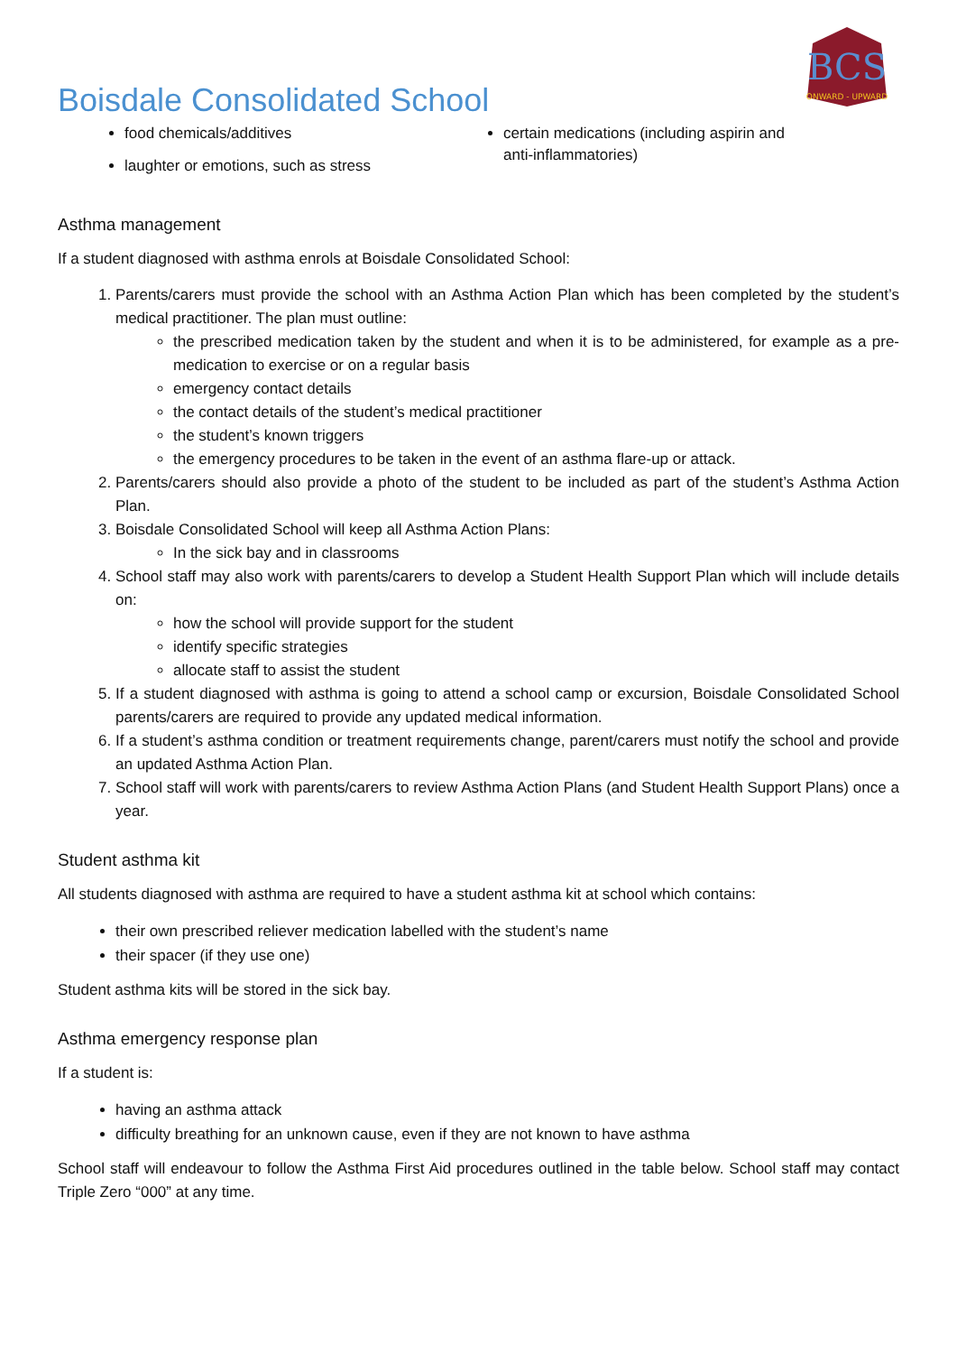BCS
ONWARD - UPWARD
Boisdale Consolidated School
food chemicals/additives
laughter or emotions, such as stress
certain medications (including aspirin and anti-inflammatories)
Asthma management
If a student diagnosed with asthma enrols at Boisdale Consolidated School:
1. Parents/carers must provide the school with an Asthma Action Plan which has been completed by the student’s medical practitioner. The plan must outline:
the prescribed medication taken by the student and when it is to be administered, for example as a pre-medication to exercise or on a regular basis
emergency contact details
the contact details of the student’s medical practitioner
the student’s known triggers
the emergency procedures to be taken in the event of an asthma flare-up or attack.
2. Parents/carers should also provide a photo of the student to be included as part of the student’s Asthma Action Plan.
3. Boisdale Consolidated School will keep all Asthma Action Plans:
In the sick bay and in classrooms
4. School staff may also work with parents/carers to develop a Student Health Support Plan which will include details on:
how the school will provide support for the student
identify specific strategies
allocate staff to assist the student
5. If a student diagnosed with asthma is going to attend a school camp or excursion, Boisdale Consolidated School parents/carers are required to provide any updated medical information.
6. If a student’s asthma condition or treatment requirements change, parent/carers must notify the school and provide an updated Asthma Action Plan.
7. School staff will work with parents/carers to review Asthma Action Plans (and Student Health Support Plans) once a year.
Student asthma kit
All students diagnosed with asthma are required to have a student asthma kit at school which contains:
their own prescribed reliever medication labelled with the student’s name
their spacer (if they use one)
Student asthma kits will be stored in the sick bay.
Asthma emergency response plan
If a student is:
having an asthma attack
difficulty breathing for an unknown cause, even if they are not known to have asthma
School staff will endeavour to follow the Asthma First Aid procedures outlined in the table below. School staff may contact Triple Zero “000” at any time.